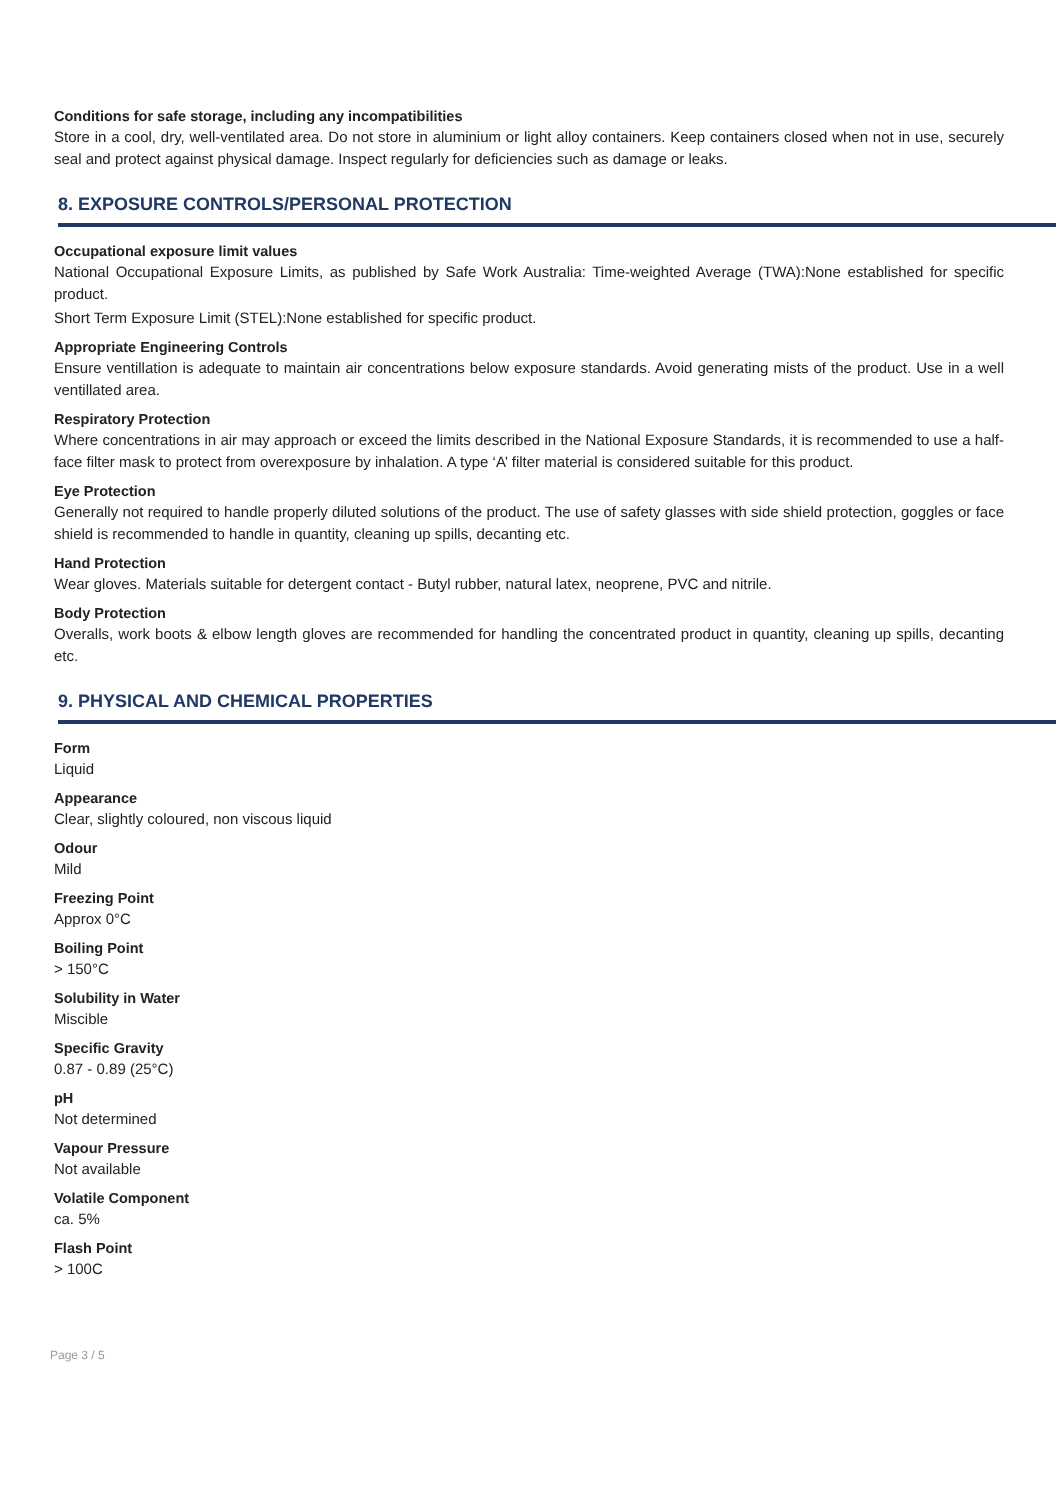Conditions for safe storage, including any incompatibilities
Store in a cool, dry, well-ventilated area. Do not store in aluminium or light alloy containers. Keep containers closed when not in use, securely seal and protect against physical damage. Inspect regularly for deficiencies such as damage or leaks.
8. EXPOSURE CONTROLS/PERSONAL PROTECTION
Occupational exposure limit values
National Occupational Exposure Limits, as published by Safe Work Australia: Time-weighted Average (TWA):None established for specific product.
Short Term Exposure Limit (STEL):None established for specific product.
Appropriate Engineering Controls
Ensure ventillation is adequate to maintain air concentrations below exposure standards. Avoid generating mists of the product. Use in a well ventillated area.
Respiratory Protection
Where concentrations in air may approach or exceed the limits described in the National Exposure Standards, it is recommended to use a half-face filter mask to protect from overexposure by inhalation. A type ‘A’ filter material is considered suitable for this product.
Eye Protection
Generally not required to handle properly diluted solutions of the product. The use of safety glasses with side shield protection, goggles or face shield is recommended to handle in quantity, cleaning up spills, decanting etc.
Hand Protection
Wear gloves. Materials suitable for detergent contact - Butyl rubber, natural latex, neoprene, PVC and nitrile.
Body Protection
Overalls, work boots & elbow length gloves are recommended for handling the concentrated product in quantity, cleaning up spills, decanting etc.
9. PHYSICAL AND CHEMICAL PROPERTIES
Form
Liquid
Appearance
Clear, slightly coloured, non viscous liquid
Odour
Mild
Freezing Point
Approx 0°C
Boiling Point
> 150°C
Solubility in Water
Miscible
Specific Gravity
0.87 - 0.89 (25°C)
pH
Not determined
Vapour Pressure
Not available
Volatile Component
ca. 5%
Flash Point
> 100C
Page 3 / 5